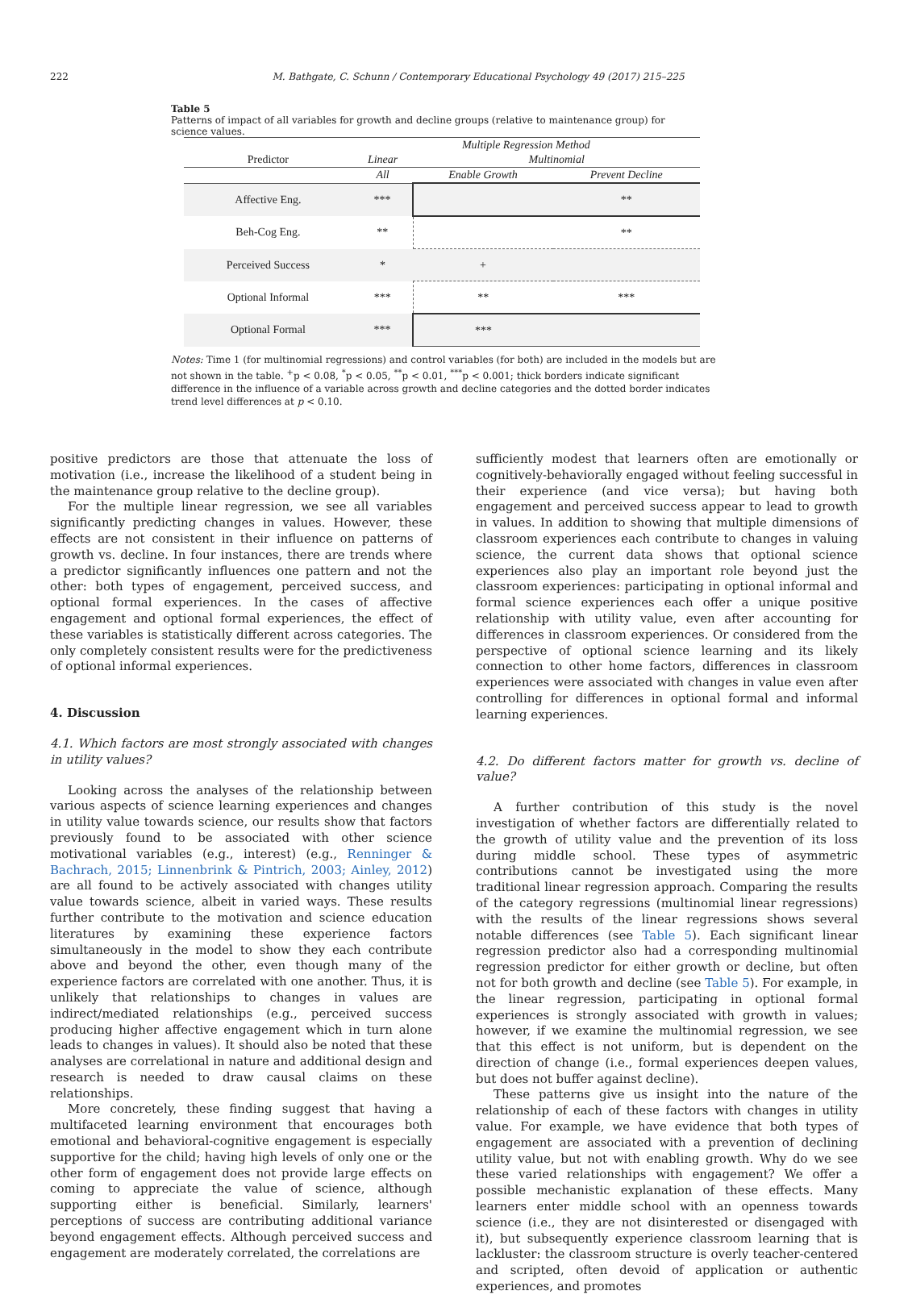222
M. Bathgate, C. Schunn / Contemporary Educational Psychology 49 (2017) 215–225
Table 5
Patterns of impact of all variables for growth and decline groups (relative to maintenance group) for science values.
| | Multiple Regression Method | | |
| --- | --- | --- | --- |
| Predictor | Linear | Multinomial | |
| | All | Enable Growth | Prevent Decline |
| Affective Eng. | *** | | ** |
| Beh-Cog Eng. | ** | | ** |
| Perceived Success | * | + | |
| Optional Informal | *** | ** | *** |
| Optional Formal | *** | *** | |
Notes: Time 1 (for multinomial regressions) and control variables (for both) are included in the models but are not shown in the table. <sup>+</sup>p < 0.08, <sup>*</sup>p < 0.05, <sup>**</sup>p < 0.01, <sup>***</sup>p < 0.001; thick borders indicate significant difference in the influence of a variable across growth and decline categories and the dotted border indicates trend level differences at p < 0.10.
positive predictors are those that attenuate the loss of motivation (i.e., increase the likelihood of a student being in the maintenance group relative to the decline group).
For the multiple linear regression, we see all variables significantly predicting changes in values. However, these effects are not consistent in their influence on patterns of growth vs. decline. In four instances, there are trends where a predictor significantly influences one pattern and not the other: both types of engagement, perceived success, and optional formal experiences. In the cases of affective engagement and optional formal experiences, the effect of these variables is statistically different across categories. The only completely consistent results were for the predictiveness of optional informal experiences.
4. Discussion
4.1. Which factors are most strongly associated with changes in utility values?
Looking across the analyses of the relationship between various aspects of science learning experiences and changes in utility value towards science, our results show that factors previously found to be associated with other science motivational variables (e.g., interest) (e.g., Renninger & Bachrach, 2015; Linnenbrink & Pintrich, 2003; Ainley, 2012) are all found to be actively associated with changes utility value towards science, albeit in varied ways. These results further contribute to the motivation and science education literatures by examining these experience factors simultaneously in the model to show they each contribute above and beyond the other, even though many of the experience factors are correlated with one another. Thus, it is unlikely that relationships to changes in values are indirect/mediated relationships (e.g., perceived success producing higher affective engagement which in turn alone leads to changes in values). It should also be noted that these analyses are correlational in nature and additional design and research is needed to draw causal claims on these relationships.
More concretely, these finding suggest that having a multifaceted learning environment that encourages both emotional and behavioral-cognitive engagement is especially supportive for the child; having high levels of only one or the other form of engagement does not provide large effects on coming to appreciate the value of science, although supporting either is beneficial. Similarly, learners' perceptions of success are contributing additional variance beyond engagement effects. Although perceived success and engagement are moderately correlated, the correlations are
sufficiently modest that learners often are emotionally or cognitively-behaviorally engaged without feeling successful in their experience (and vice versa); but having both engagement and perceived success appear to lead to growth in values. In addition to showing that multiple dimensions of classroom experiences each contribute to changes in valuing science, the current data shows that optional science experiences also play an important role beyond just the classroom experiences: participating in optional informal and formal science experiences each offer a unique positive relationship with utility value, even after accounting for differences in classroom experiences. Or considered from the perspective of optional science learning and its likely connection to other home factors, differences in classroom experiences were associated with changes in value even after controlling for differences in optional formal and informal learning experiences.
4.2. Do different factors matter for growth vs. decline of value?
A further contribution of this study is the novel investigation of whether factors are differentially related to the growth of utility value and the prevention of its loss during middle school. These types of asymmetric contributions cannot be investigated using the more traditional linear regression approach. Comparing the results of the category regressions (multinomial linear regressions) with the results of the linear regressions shows several notable differences (see Table 5). Each significant linear regression predictor also had a corresponding multinomial regression predictor for either growth or decline, but often not for both growth and decline (see Table 5). For example, in the linear regression, participating in optional formal experiences is strongly associated with growth in values; however, if we examine the multinomial regression, we see that this effect is not uniform, but is dependent on the direction of change (i.e., formal experiences deepen values, but does not buffer against decline).
These patterns give us insight into the nature of the relationship of each of these factors with changes in utility value. For example, we have evidence that both types of engagement are associated with a prevention of declining utility value, but not with enabling growth. Why do we see these varied relationships with engagement? We offer a possible mechanistic explanation of these effects. Many learners enter middle school with an openness towards science (i.e., they are not disinterested or disengaged with it), but subsequently experience classroom learning that is lackluster: the classroom structure is overly teacher-centered and scripted, often devoid of application or authentic experiences, and promotes